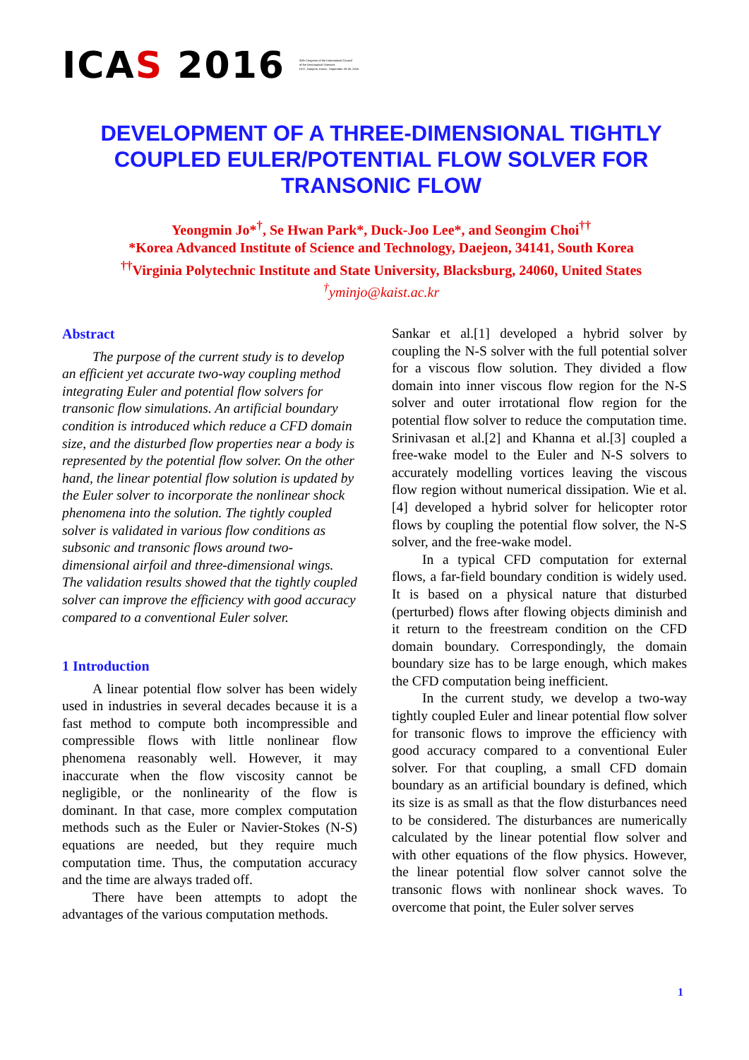ICAS 2016 30th Congress of the International Council
of the Aeronautical Sciences
DCC, Daejeon, Korea ; September 25-30, 2016
DEVELOPMENT OF A THREE-DIMENSIONAL TIGHTLY COUPLED EULER/POTENTIAL FLOW SOLVER FOR TRANSONIC FLOW
Yeongmin Jo*<sup>†</sup>, Se Hwan Park*, Duck-Joo Lee*, and Seongim Choi<sup>††</sup>
*Korea Advanced Institute of Science and Technology, Daejeon, 34141, South Korea
<sup>††</sup> Virginia Polytechnic Institute and State University, Blacksburg, 24060, United States
<sup>†</sup> yminjo@kaist.ac.kr
Abstract
The purpose of the current study is to develop an efficient yet accurate two-way coupling method integrating Euler and potential flow solvers for transonic flow simulations. An artificial boundary condition is introduced which reduce a CFD domain size, and the disturbed flow properties near a body is represented by the potential flow solver. On the other hand, the linear potential flow solution is updated by the Euler solver to incorporate the nonlinear shock phenomena into the solution. The tightly coupled solver is validated in various flow conditions as subsonic and transonic flows around two-dimensional airfoil and three-dimensional wings. The validation results showed that the tightly coupled solver can improve the efficiency with good accuracy compared to a conventional Euler solver.
1 Introduction
A linear potential flow solver has been widely used in industries in several decades because it is a fast method to compute both incompressible and compressible flows with little nonlinear flow phenomena reasonably well. However, it may inaccurate when the flow viscosity cannot be negligible, or the nonlinearity of the flow is dominant. In that case, more complex computation methods such as the Euler or Navier-Stokes (N-S) equations are needed, but they require much computation time. Thus, the computation accuracy and the time are always traded off.
There have been attempts to adopt the advantages of the various computation methods.
Sankar et al.[1] developed a hybrid solver by coupling the N-S solver with the full potential solver for a viscous flow solution. They divided a flow domain into inner viscous flow region for the N-S solver and outer irrotational flow region for the potential flow solver to reduce the computation time. Srinivasan et al.[2] and Khanna et al.[3] coupled a free-wake model to the Euler and N-S solvers to accurately modelling vortices leaving the viscous flow region without numerical dissipation. Wie et al.[4] developed a hybrid solver for helicopter rotor flows by coupling the potential flow solver, the N-S solver, and the free-wake model.
In a typical CFD computation for external flows, a far-field boundary condition is widely used. It is based on a physical nature that disturbed (perturbed) flows after flowing objects diminish and it return to the freestream condition on the CFD domain boundary. Correspondingly, the domain boundary size has to be large enough, which makes the CFD computation being inefficient.
In the current study, we develop a two-way tightly coupled Euler and linear potential flow solver for transonic flows to improve the efficiency with good accuracy compared to a conventional Euler solver. For that coupling, a small CFD domain boundary as an artificial boundary is defined, which its size is as small as that the flow disturbances need to be considered. The disturbances are numerically calculated by the linear potential flow solver and with other equations of the flow physics. However, the linear potential flow solver cannot solve the transonic flows with nonlinear shock waves. To overcome that point, the Euler solver serves
1